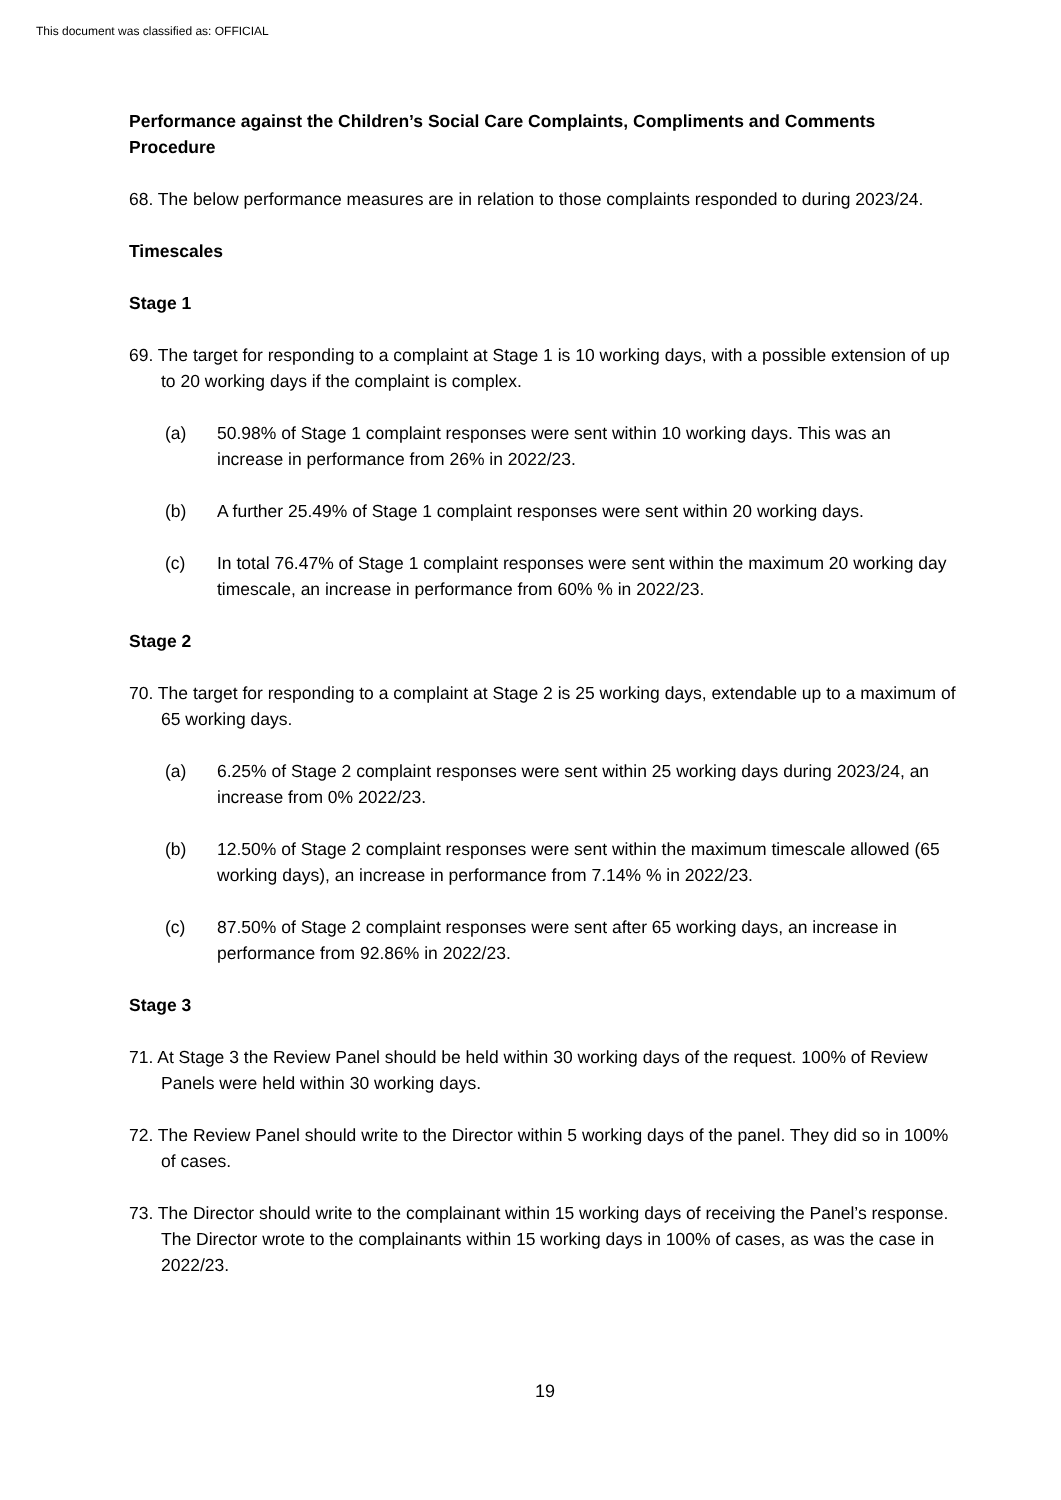This document was classified as: OFFICIAL
Performance against the Children’s Social Care Complaints, Compliments and Comments Procedure
68. The below performance measures are in relation to those complaints responded to during 2023/24.
Timescales
Stage 1
69. The target for responding to a complaint at Stage 1 is 10 working days, with a possible extension of up to 20 working days if the complaint is complex.
(a) 50.98% of Stage 1 complaint responses were sent within 10 working days. This was an increase in performance from 26% in 2022/23.
(b) A further 25.49% of Stage 1 complaint responses were sent within 20 working days.
(c) In total 76.47% of Stage 1 complaint responses were sent within the maximum 20 working day timescale, an increase in performance from 60% % in 2022/23.
Stage 2
70. The target for responding to a complaint at Stage 2 is 25 working days, extendable up to a maximum of 65 working days.
(a) 6.25% of Stage 2 complaint responses were sent within 25 working days during 2023/24, an increase from 0% 2022/23.
(b) 12.50% of Stage 2 complaint responses were sent within the maximum timescale allowed (65 working days), an increase in performance from 7.14% % in 2022/23.
(c) 87.50% of Stage 2 complaint responses were sent after 65 working days, an increase in performance from 92.86% in 2022/23.
Stage 3
71. At Stage 3 the Review Panel should be held within 30 working days of the request. 100% of Review Panels were held within 30 working days.
72. The Review Panel should write to the Director within 5 working days of the panel. They did so in 100% of cases.
73. The Director should write to the complainant within 15 working days of receiving the Panel’s response. The Director wrote to the complainants within 15 working days in 100% of cases, as was the case in 2022/23.
19